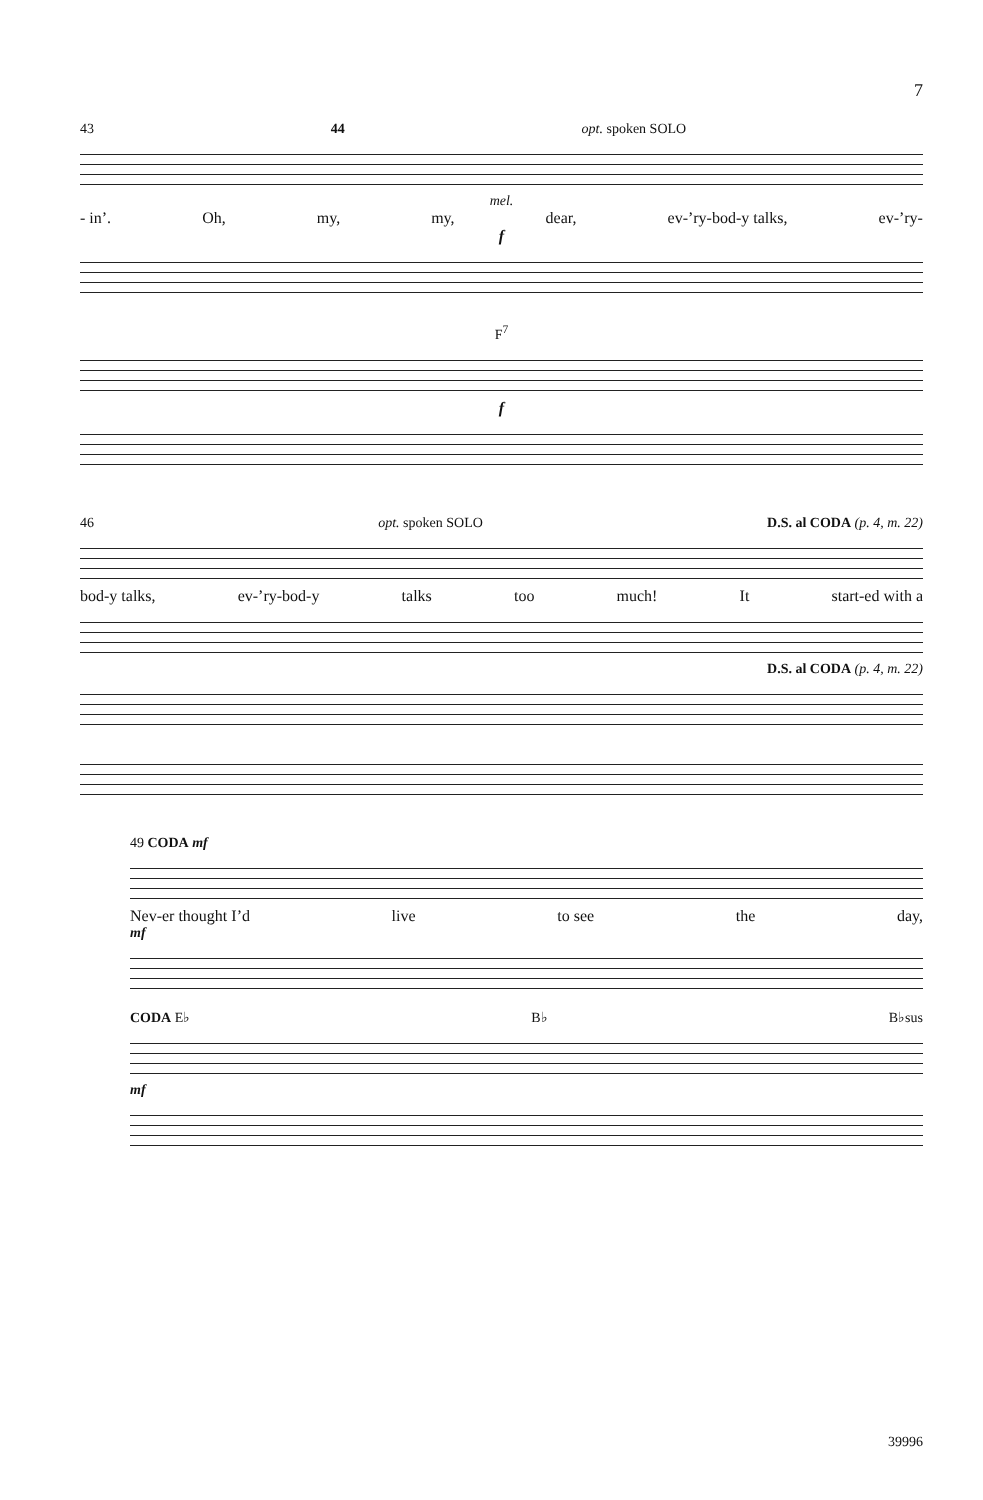7
43 44 opt. spoken SOLO
mel.
- in’. Oh, my, my, dear, ev-’ry-bod-y talks, ev-’ry-
f
F<sup>7</sup>
f
46 opt. spoken SOLO D.S. al CODA (p. 4, m. 22)
bod-y talks, ev-’ry-bod-y talks too much! It start-ed with a
D.S. al CODA (p. 4, m. 22)
49 CODA mf
Nev-er thought I’d live to see the day,
mf
CODA E♭ B♭ B♭sus
mf
39996